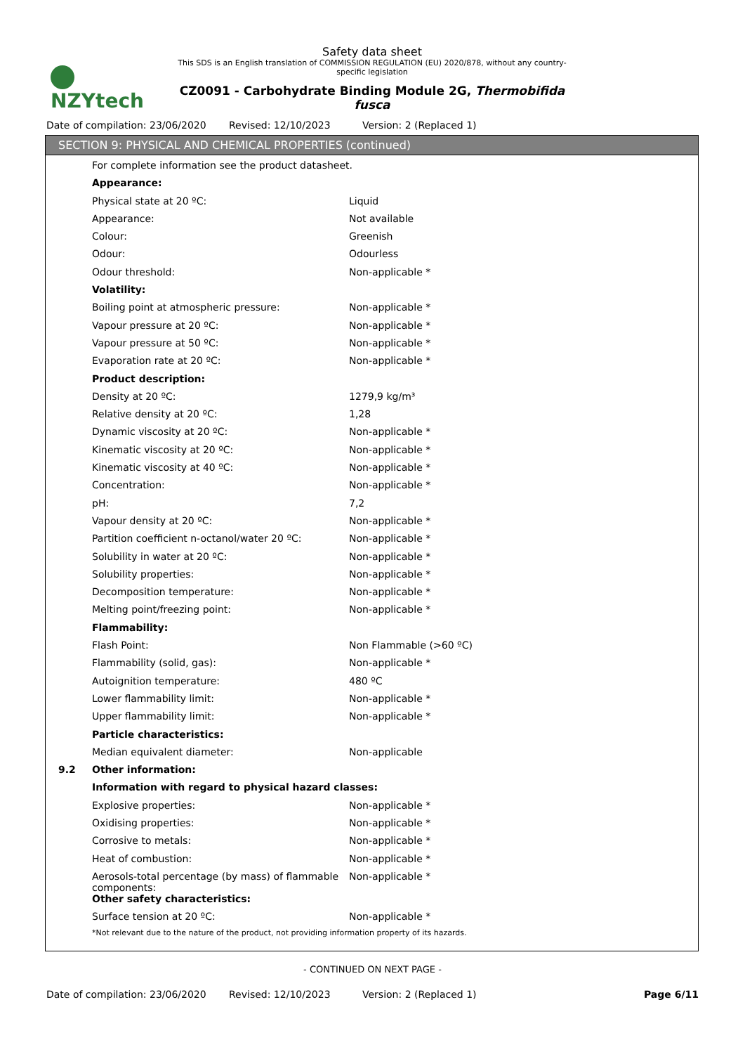NZYtech
Safety data sheet
This SDS is an English translation of COMMISSION REGULATION (EU) 2020/878, without any country-specific legislation
CZ0091 - Carbohydrate Binding Module 2G, Thermobifida fusca
Date of compilation: 23/06/2020
Revised: 12/10/2023 Version: 2 (Replaced 1)
SECTION 9: PHYSICAL AND CHEMICAL PROPERTIES (continued)
| | For complete information see the product datasheet. | |
| | Appearance: | |
| | Physical state at 20 ºC: | Liquid |
| | Appearance: | Not available |
| | Colour: | Greenish |
| | Odour: | Odourless |
| | Odour threshold: | Non-applicable * |
| | Volatility: | |
| | Boiling point at atmospheric pressure: | Non-applicable * |
| | Vapour pressure at 20 ºC: | Non-applicable * |
| | Vapour pressure at 50 ºC: | Non-applicable * |
| | Evaporation rate at 20 ºC: | Non-applicable * |
| | Product description: | |
| | Density at 20 ºC: | 1279,9 kg/m³ |
| | Relative density at 20 ºC: | 1,28 |
| | Dynamic viscosity at 20 ºC: | Non-applicable * |
| | Kinematic viscosity at 20 ºC: | Non-applicable * |
| | Kinematic viscosity at 40 ºC: | Non-applicable * |
| | Concentration: | Non-applicable * |
| | pH: | 7,2 |
| | Vapour density at 20 ºC: | Non-applicable * |
| | Partition coefficient n-octanol/water 20 ºC: | Non-applicable * |
| | Solubility in water at 20 ºC: | Non-applicable * |
| | Solubility properties: | Non-applicable * |
| | Decomposition temperature: | Non-applicable * |
| | Melting point/freezing point: | Non-applicable * |
| | Flammability: | |
| | Flash Point: | Non Flammable (>60 ºC) |
| | Flammability (solid, gas): | Non-applicable * |
| | Autoignition temperature: | 480 ºC |
| | Lower flammability limit: | Non-applicable * |
| | Upper flammability limit: | Non-applicable * |
| | Particle characteristics: | |
| | Median equivalent diameter: | Non-applicable |
| 9.2 | Other information: | |
| | Information with regard to physical hazard classes: | |
| | Explosive properties: | Non-applicable * |
| | Oxidising properties: | Non-applicable * |
| | Corrosive to metals: | Non-applicable * |
| | Heat of combustion: | Non-applicable * |
| | Aerosols-total percentage (by mass) of flammable components: | Non-applicable * |
| | Other safety characteristics: | |
| | Surface tension at 20 ºC: | Non-applicable * |
| | *Not relevant due to the nature of the product, not providing information property of its hazards. | |
- CONTINUED ON NEXT PAGE -
Date of compilation: 23/06/2020
Revised: 12/10/2023 Version: 2 (Replaced 1) Page 6/11